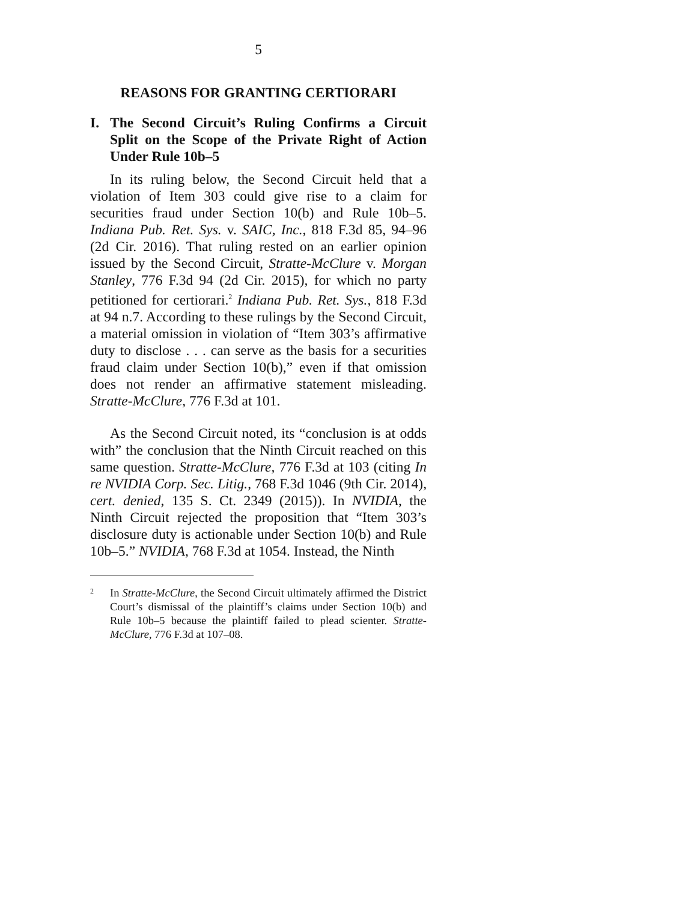5
REASONS FOR GRANTING CERTIORARI
I. The Second Circuit’s Ruling Confirms a Circuit Split on the Scope of the Private Right of Action Under Rule 10b–5
In its ruling below, the Second Circuit held that a violation of Item 303 could give rise to a claim for securities fraud under Section 10(b) and Rule 10b–5. Indiana Pub. Ret. Sys. v. SAIC, Inc., 818 F.3d 85, 94–96 (2d Cir. 2016). That ruling rested on an earlier opinion issued by the Second Circuit, Stratte-McClure v. Morgan Stanley, 776 F.3d 94 (2d Cir. 2015), for which no party petitioned for certiorari.<sup>2</sup> Indiana Pub. Ret. Sys., 818 F.3d at 94 n.7. According to these rulings by the Second Circuit, a material omission in violation of “Item 303’s affirmative duty to disclose . . . can serve as the basis for a securities fraud claim under Section 10(b),” even if that omission does not render an affirmative statement misleading. Stratte-McClure, 776 F.3d at 101.
As the Second Circuit noted, its “conclusion is at odds with” the conclusion that the Ninth Circuit reached on this same question. Stratte-McClure, 776 F.3d at 103 (citing In re NVIDIA Corp. Sec. Litig., 768 F.3d 1046 (9th Cir. 2014), cert. denied, 135 S. Ct. 2349 (2015)). In NVIDIA, the Ninth Circuit rejected the proposition that “Item 303’s disclosure duty is actionable under Section 10(b) and Rule 10b–5.” NVIDIA, 768 F.3d at 1054. Instead, the Ninth
2 In Stratte-McClure, the Second Circuit ultimately affirmed the District Court’s dismissal of the plaintiff’s claims under Section 10(b) and Rule 10b–5 because the plaintiff failed to plead scienter. Stratte-McClure, 776 F.3d at 107–08.